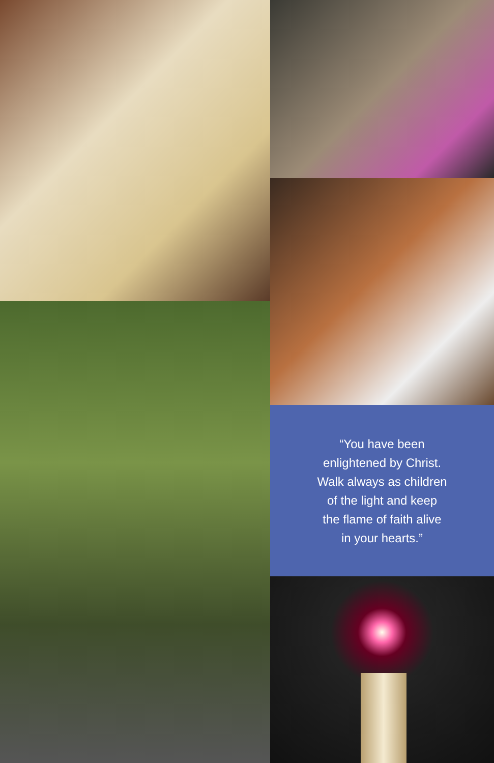“You have been
enlightened by Christ.
Walk always as children
of the light and keep
the flame of faith alive
in your hearts.”